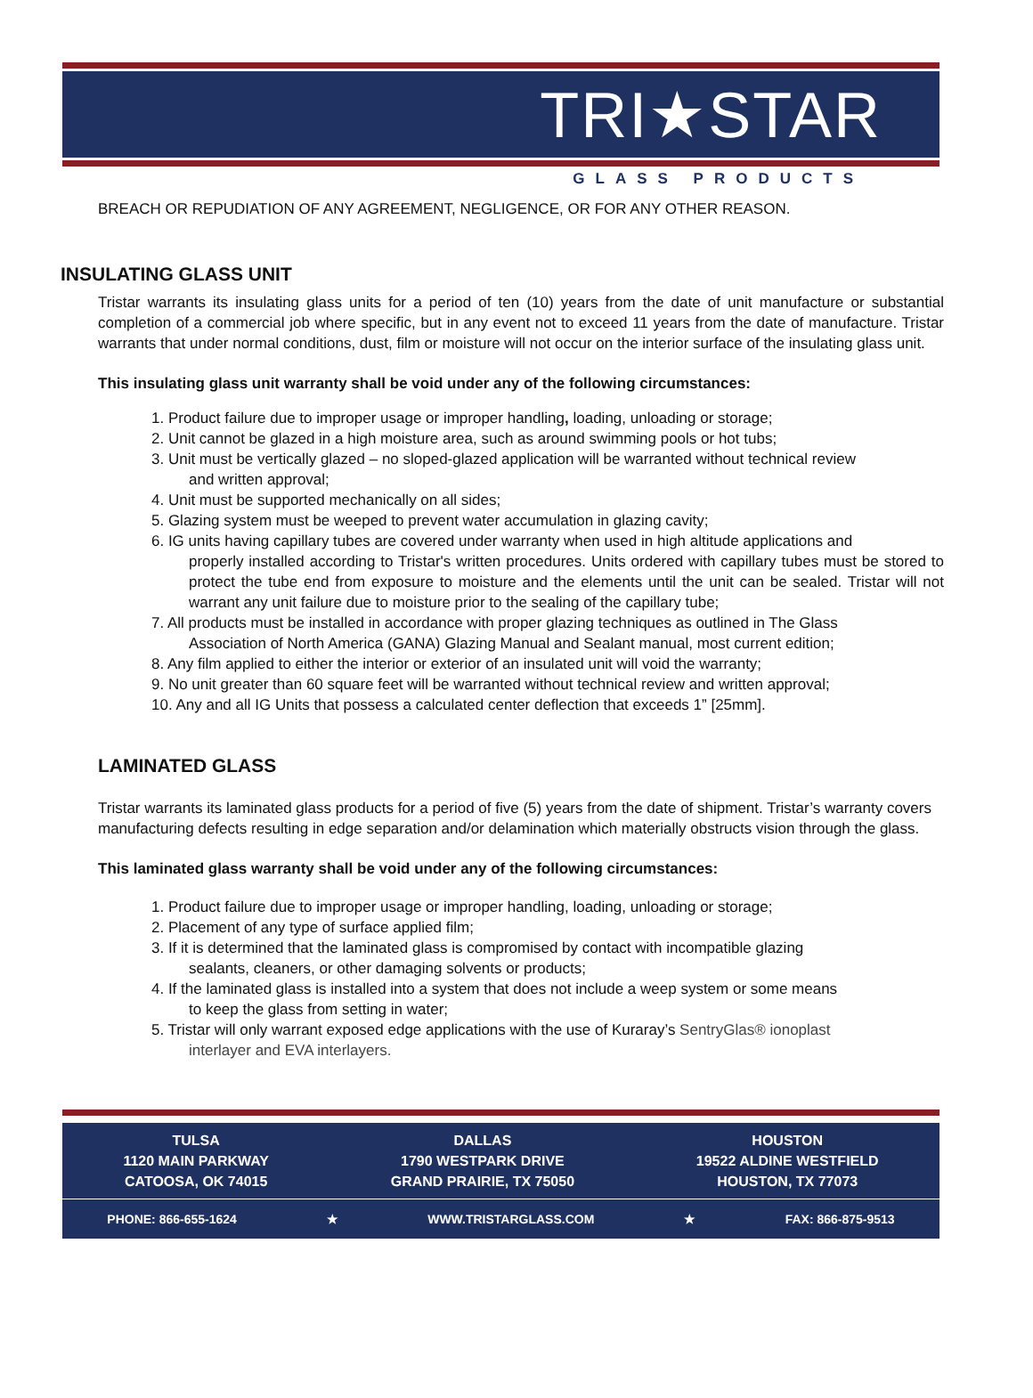TRI★STAR
GLASS PRODUCTS
BREACH OR REPUDIATION OF ANY AGREEMENT, NEGLIGENCE, OR FOR ANY OTHER REASON.
INSULATING GLASS UNIT
Tristar warrants its insulating glass units for a period of ten (10) years from the date of unit manufacture or substantial completion of a commercial job where specific, but in any event not to exceed 11 years from the date of manufacture. Tristar warrants that under normal conditions, dust, film or moisture will not occur on the interior surface of the insulating glass unit.
This insulating glass unit warranty shall be void under any of the following circumstances:
1. Product failure due to improper usage or improper handling, loading, unloading or storage;
2. Unit cannot be glazed in a high moisture area, such as around swimming pools or hot tubs;
3. Unit must be vertically glazed – no sloped-glazed application will be warranted without technical review
and written approval;
4. Unit must be supported mechanically on all sides;
5. Glazing system must be weeped to prevent water accumulation in glazing cavity;
6. IG units having capillary tubes are covered under warranty when used in high altitude applications and
properly installed according to Tristar's written procedures. Units ordered with capillary tubes must be stored to protect the tube end from exposure to moisture and the elements until the unit can be sealed. Tristar will not warrant any unit failure due to moisture prior to the sealing of the capillary tube;
7. All products must be installed in accordance with proper glazing techniques as outlined in The Glass
Association of North America (GANA) Glazing Manual and Sealant manual, most current edition;
8. Any film applied to either the interior or exterior of an insulated unit will void the warranty;
9. No unit greater than 60 square feet will be warranted without technical review and written approval;
10. Any and all IG Units that possess a calculated center deflection that exceeds 1” [25mm].
LAMINATED GLASS
Tristar warrants its laminated glass products for a period of five (5) years from the date of shipment. Tristar’s warranty covers manufacturing defects resulting in edge separation and/or delamination which materially obstructs vision through the glass.
This laminated glass warranty shall be void under any of the following circumstances:
1. Product failure due to improper usage or improper handling, loading, unloading or storage;
2. Placement of any type of surface applied film;
3. If it is determined that the laminated glass is compromised by contact with incompatible glazing
sealants, cleaners, or other damaging solvents or products;
4. If the laminated glass is installed into a system that does not include a weep system or some means
to keep the glass from setting in water;
5. Tristar will only warrant exposed edge applications with the use of Kuraray’s SentryGlas® ionoplast
interlayer and EVA interlayers.
TULSA
1120 MAIN PARKWAY
CATOOSA, OK 74015
DALLAS
1790 WESTPARK DRIVE
GRAND PRAIRIE, TX 75050
HOUSTON
19522 ALDINE WESTFIELD
HOUSTON, TX 77073
PHONE: 866-655-1624 ★ WWW.TRISTARGLASS.COM ★ FAX: 866-875-9513